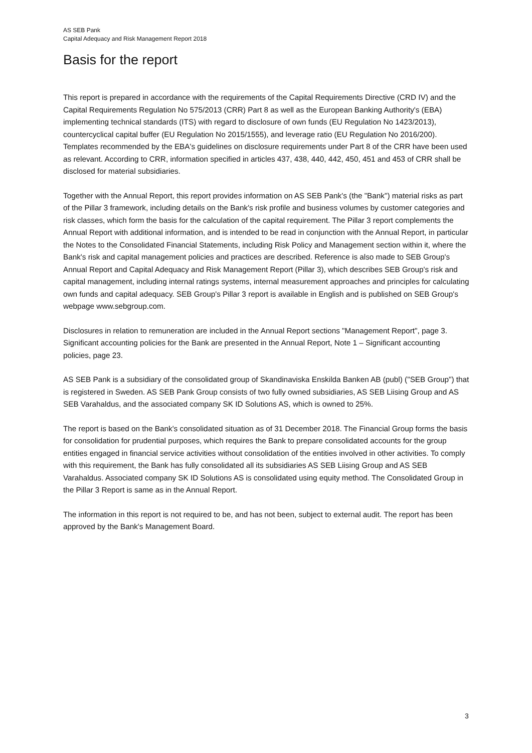AS SEB Pank
Capital Adequacy and Risk Management Report 2018
Basis for the report
This report is prepared in accordance with the requirements of the Capital Requirements Directive (CRD IV) and the Capital Requirements Regulation No 575/2013 (CRR) Part 8 as well as the European Banking Authority's (EBA) implementing technical standards (ITS) with regard to disclosure of own funds (EU Regulation No 1423/2013), countercyclical capital buffer (EU Regulation No 2015/1555), and leverage ratio (EU Regulation No 2016/200). Templates recommended by the EBA's guidelines on disclosure requirements under Part 8 of the CRR have been used as relevant. According to CRR, information specified in articles 437, 438, 440, 442, 450, 451 and 453 of CRR shall be disclosed for material subsidiaries.
Together with the Annual Report, this report provides information on AS SEB Pank's (the "Bank") material risks as part of the Pillar 3 framework, including details on the Bank's risk profile and business volumes by customer categories and risk classes, which form the basis for the calculation of the capital requirement. The Pillar 3 report complements the Annual Report with additional information, and is intended to be read in conjunction with the Annual Report, in particular the Notes to the Consolidated Financial Statements, including Risk Policy and Management section within it, where the Bank's risk and capital management policies and practices are described. Reference is also made to SEB Group's Annual Report and Capital Adequacy and Risk Management Report (Pillar 3), which describes SEB Group's risk and capital management, including internal ratings systems, internal measurement approaches and principles for calculating own funds and capital adequacy. SEB Group's Pillar 3 report is available in English and is published on SEB Group's webpage www.sebgroup.com.
Disclosures in relation to remuneration are included in the Annual Report sections "Management Report", page 3. Significant accounting policies for the Bank are presented in the Annual Report, Note 1 – Significant accounting policies, page 23.
AS SEB Pank is a subsidiary of the consolidated group of Skandinaviska Enskilda Banken AB (publ) ("SEB Group") that is registered in Sweden. AS SEB Pank Group consists of two fully owned subsidiaries, AS SEB Liising Group and AS SEB Varahaldus, and the associated company SK ID Solutions AS, which is owned to 25%.
The report is based on the Bank's consolidated situation as of 31 December 2018. The Financial Group forms the basis for consolidation for prudential purposes, which requires the Bank to prepare consolidated accounts for the group entities engaged in financial service activities without consolidation of the entities involved in other activities. To comply with this requirement, the Bank has fully consolidated all its subsidiaries AS SEB Liising Group and AS SEB Varahaldus. Associated company SK ID Solutions AS is consolidated using equity method. The Consolidated Group in the Pillar 3 Report is same as in the Annual Report.
The information in this report is not required to be, and has not been, subject to external audit. The report has been approved by the Bank's Management Board.
3